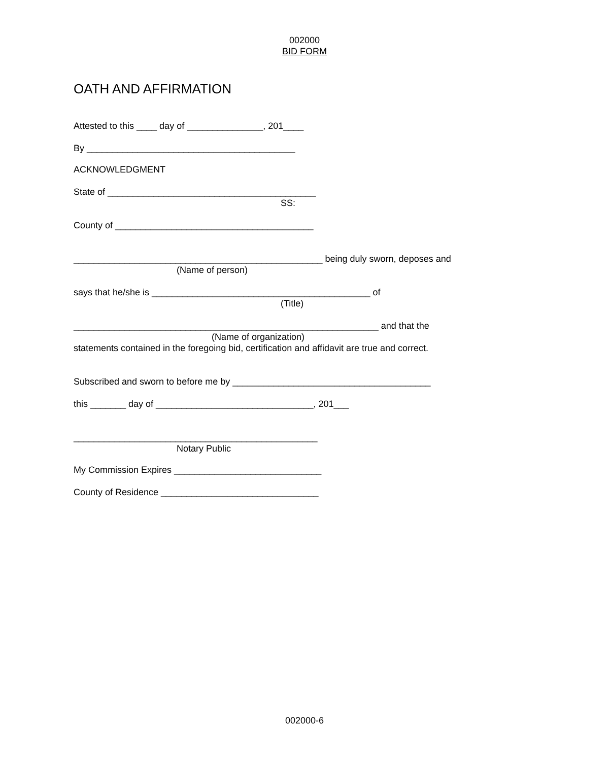002000
BID FORM
OATH AND AFFIRMATION
Attested to this ____ day of _______________, 201____
By _________________________________________
ACKNOWLEDGMENT
State of _________________________________________
SS:
County of _______________________________________
_________________________________________________ being duly sworn, deposes and
(Name of person)
says that he/she is ___________________________________________ of
(Title)
____________________________________________________________ and that the
(Name of organization)
statements contained in the foregoing bid, certification and affidavit are true and correct.
Subscribed and sworn to before me by _______________________________________
this _______ day of _______________________________, 201___
________________________________________________
Notary Public
My Commission Expires _____________________________
County of Residence _______________________________
002000-6